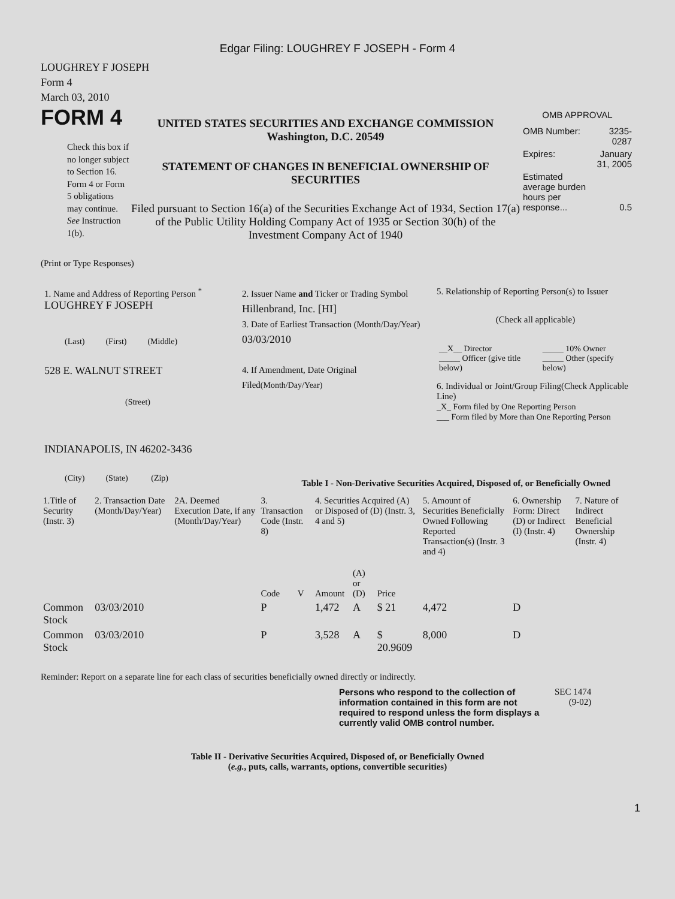Edgar Filing: LOUGHREY F JOSEPH - Form 4
LOUGHREY F JOSEPH
Form 4
March 03, 2010
FORM 4
Check this box if no longer subject to Section 16. Form 4 or Form 5 obligations may continue. See Instruction 1(b).
UNITED STATES SECURITIES AND EXCHANGE COMMISSION
Washington, D.C. 20549
STATEMENT OF CHANGES IN BENEFICIAL OWNERSHIP OF SECURITIES
Filed pursuant to Section 16(a) of the Securities Exchange Act of 1934, Section 17(a) of the Public Utility Holding Company Act of 1935 or Section 30(h) of the Investment Company Act of 1940
OMB APPROVAL
| OMB Number: | 3235-0287 |
| Expires: | January 31, 2005 |
| Estimated average burden hours per response... | 0.5 |
(Print or Type Responses)
1. Name and Address of Reporting Person <sup>*</sup>
LOUGHREY F JOSEPH
(Last) (First) (Middle)
528 E. WALNUT STREET
(Street)
INDIANAPOLIS, IN 46202-3436
(City) (State) (Zip)
2. Issuer Name and Ticker or Trading Symbol
Hillenbrand, Inc. [HI]
3. Date of Earliest Transaction (Month/Day/Year)
03/03/2010
4. If Amendment, Date Original Filed(Month/Day/Year)
5. Relationship of Reporting Person(s) to Issuer
(Check all applicable)
| __X__ Director _____ Officer (give title below) | _____ 10% Owner _____ Other (specify below) |
6. Individual or Joint/Group Filing(Check Applicable Line)
_X_ Form filed by One Reporting Person
___ Form filed by More than One Reporting Person
Table I - Non-Derivative Securities Acquired, Disposed of, or Beneficially Owned
| 1.Title of Security (Instr. 3) | 2. Transaction Date (Month/Day/Year) | 2A. Deemed Execution Date, if any (Month/Day/Year) | 3. Transaction Code (Instr. 8) | | 4. Securities Acquired (A) or Disposed of (D) (Instr. 3, 4 and 5) | | | 5. Amount of Securities Beneficially Owned Following Reported Transaction(s) (Instr. 3 and 4) | 6. Ownership Form: Direct (D) or Indirect (I) (Instr. 4) | 7. Nature of Indirect Beneficial Ownership (Instr. 4) |
| --- | --- | --- | --- | --- | --- | --- | --- | --- | --- | --- |
| | | | Code | V | Amount | (A) or (D) | Price | | | |
| Common Stock | 03/03/2010 | | P | | 1,472 | A | $ 21 | 4,472 | D | |
| Common Stock | 03/03/2010 | | P | | 3,528 | A | $ 20.9609 | 8,000 | D | |
Reminder: Report on a separate line for each class of securities beneficially owned directly or indirectly.
Persons who respond to the collection of information contained in this form are not required to respond unless the form displays a currently valid OMB control number.
SEC 1474
(9-02)
Table II - Derivative Securities Acquired, Disposed of, or Beneficially Owned
(e.g., puts, calls, warrants, options, convertible securities)
1